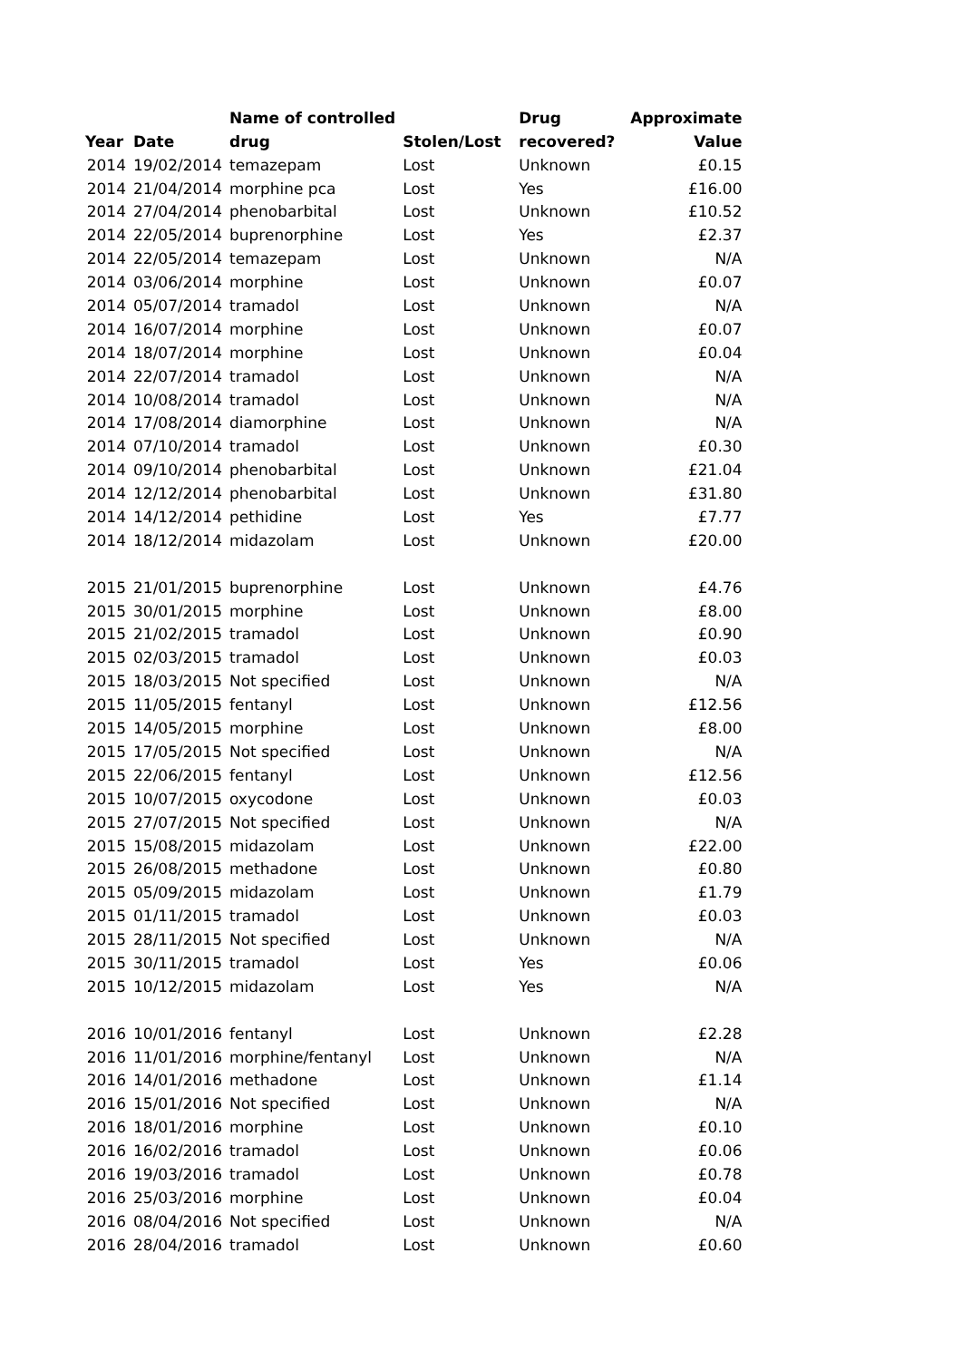| | | Name of controlled | | Drug | Approximate |
| --- | --- | --- | --- | --- | --- |
| Year | Date | drug | Stolen/Lost | recovered? | Value |
| 2014 | 19/02/2014 | temazepam | Lost | Unknown | £0.15 |
| 2014 | 21/04/2014 | morphine pca | Lost | Yes | £16.00 |
| 2014 | 27/04/2014 | phenobarbital | Lost | Unknown | £10.52 |
| 2014 | 22/05/2014 | buprenorphine | Lost | Yes | £2.37 |
| 2014 | 22/05/2014 | temazepam | Lost | Unknown | N/A |
| 2014 | 03/06/2014 | morphine | Lost | Unknown | £0.07 |
| 2014 | 05/07/2014 | tramadol | Lost | Unknown | N/A |
| 2014 | 16/07/2014 | morphine | Lost | Unknown | £0.07 |
| 2014 | 18/07/2014 | morphine | Lost | Unknown | £0.04 |
| 2014 | 22/07/2014 | tramadol | Lost | Unknown | N/A |
| 2014 | 10/08/2014 | tramadol | Lost | Unknown | N/A |
| 2014 | 17/08/2014 | diamorphine | Lost | Unknown | N/A |
| 2014 | 07/10/2014 | tramadol | Lost | Unknown | £0.30 |
| 2014 | 09/10/2014 | phenobarbital | Lost | Unknown | £21.04 |
| 2014 | 12/12/2014 | phenobarbital | Lost | Unknown | £31.80 |
| 2014 | 14/12/2014 | pethidine | Lost | Yes | £7.77 |
| 2014 | 18/12/2014 | midazolam | Lost | Unknown | £20.00 |
| 2015 | 21/01/2015 | buprenorphine | Lost | Unknown | £4.76 |
| 2015 | 30/01/2015 | morphine | Lost | Unknown | £8.00 |
| 2015 | 21/02/2015 | tramadol | Lost | Unknown | £0.90 |
| 2015 | 02/03/2015 | tramadol | Lost | Unknown | £0.03 |
| 2015 | 18/03/2015 | Not specified | Lost | Unknown | N/A |
| 2015 | 11/05/2015 | fentanyl | Lost | Unknown | £12.56 |
| 2015 | 14/05/2015 | morphine | Lost | Unknown | £8.00 |
| 2015 | 17/05/2015 | Not specified | Lost | Unknown | N/A |
| 2015 | 22/06/2015 | fentanyl | Lost | Unknown | £12.56 |
| 2015 | 10/07/2015 | oxycodone | Lost | Unknown | £0.03 |
| 2015 | 27/07/2015 | Not specified | Lost | Unknown | N/A |
| 2015 | 15/08/2015 | midazolam | Lost | Unknown | £22.00 |
| 2015 | 26/08/2015 | methadone | Lost | Unknown | £0.80 |
| 2015 | 05/09/2015 | midazolam | Lost | Unknown | £1.79 |
| 2015 | 01/11/2015 | tramadol | Lost | Unknown | £0.03 |
| 2015 | 28/11/2015 | Not specified | Lost | Unknown | N/A |
| 2015 | 30/11/2015 | tramadol | Lost | Yes | £0.06 |
| 2015 | 10/12/2015 | midazolam | Lost | Yes | N/A |
| 2016 | 10/01/2016 | fentanyl | Lost | Unknown | £2.28 |
| 2016 | 11/01/2016 | morphine/fentanyl | Lost | Unknown | N/A |
| 2016 | 14/01/2016 | methadone | Lost | Unknown | £1.14 |
| 2016 | 15/01/2016 | Not specified | Lost | Unknown | N/A |
| 2016 | 18/01/2016 | morphine | Lost | Unknown | £0.10 |
| 2016 | 16/02/2016 | tramadol | Lost | Unknown | £0.06 |
| 2016 | 19/03/2016 | tramadol | Lost | Unknown | £0.78 |
| 2016 | 25/03/2016 | morphine | Lost | Unknown | £0.04 |
| 2016 | 08/04/2016 | Not specified | Lost | Unknown | N/A |
| 2016 | 28/04/2016 | tramadol | Lost | Unknown | £0.60 |